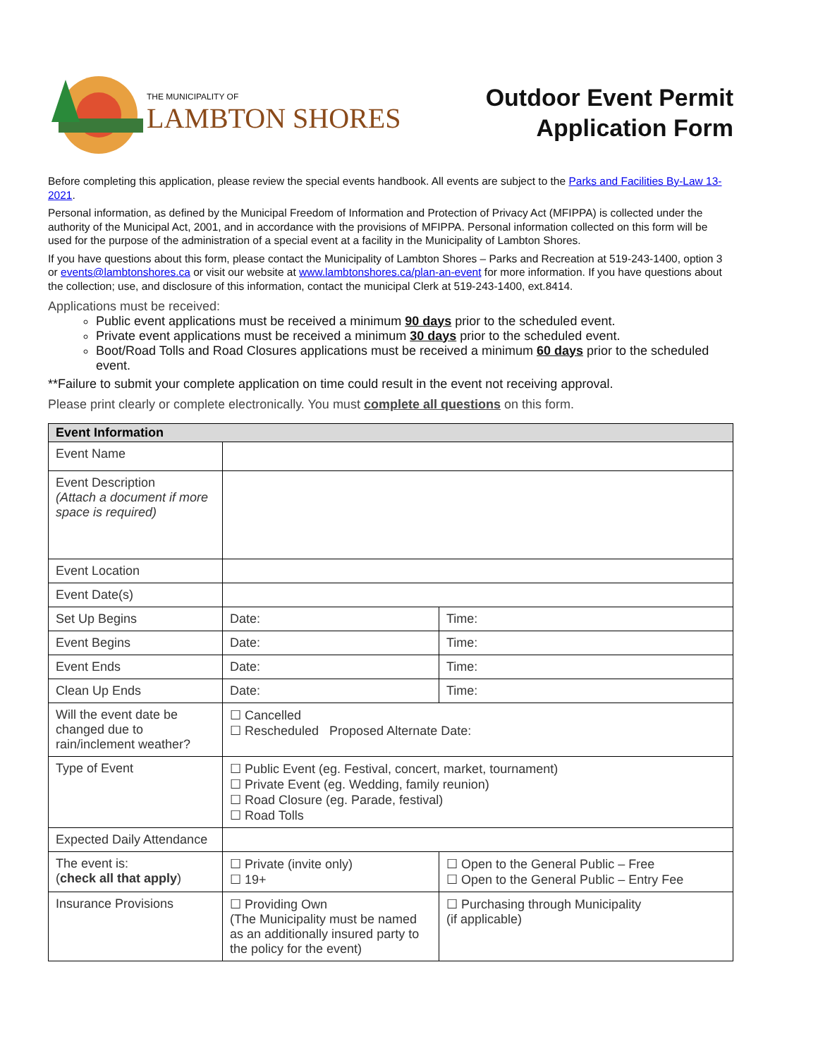THE MUNICIPALITY OF
LAMBTON SHORES
Outdoor Event Permit
Application Form
Before completing this application, please review the special events handbook. All events are subject to the Parks and Facilities By-Law 13-2021.
Personal information, as defined by the Municipal Freedom of Information and Protection of Privacy Act (MFIPPA) is collected under the authority of the Municipal Act, 2001, and in accordance with the provisions of MFIPPA. Personal information collected on this form will be used for the purpose of the administration of a special event at a facility in the Municipality of Lambton Shores.
If you have questions about this form, please contact the Municipality of Lambton Shores – Parks and Recreation at 519-243-1400, option 3 or events@lambtonshores.ca or visit our website at www.lambtonshores.ca/plan-an-event for more information. If you have questions about the collection; use, and disclosure of this information, contact the municipal Clerk at 519-243-1400, ext.8414.
Applications must be received:
Public event applications must be received a minimum 90 days prior to the scheduled event.
Private event applications must be received a minimum 30 days prior to the scheduled event.
Boot/Road Tolls and Road Closures applications must be received a minimum 60 days prior to the scheduled event.
**Failure to submit your complete application on time could result in the event not receiving approval.
Please print clearly or complete electronically. You must complete all questions on this form.
| Event Information | | |
| --- | --- | --- |
| Event Name | | |
| Event Description (Attach a document if more space is required) | | |
| Event Location | | |
| Event Date(s) | | |
| Set Up Begins | Date: | Time: |
| Event Begins | Date: | Time: |
| Event Ends | Date: | Time: |
| Clean Up Ends | Date: | Time: |
| Will the event date be changed due to rain/inclement weather? | ☐ Cancelled ☐ Rescheduled Proposed Alternate Date: | |
| Type of Event | ☐ Public Event (eg. Festival, concert, market, tournament) ☐ Private Event (eg. Wedding, family reunion) ☐ Road Closure (eg. Parade, festival) ☐ Road Tolls | |
| Expected Daily Attendance | | |
| The event is: ( check all that apply ) | ☐ Private (invite only) ☐ 19+ | ☐ Open to the General Public – Free ☐ Open to the General Public – Entry Fee |
| Insurance Provisions | ☐ Providing Own (The Municipality must be named as an additionally insured party to the policy for the event) | ☐ Purchasing through Municipality (if applicable) |